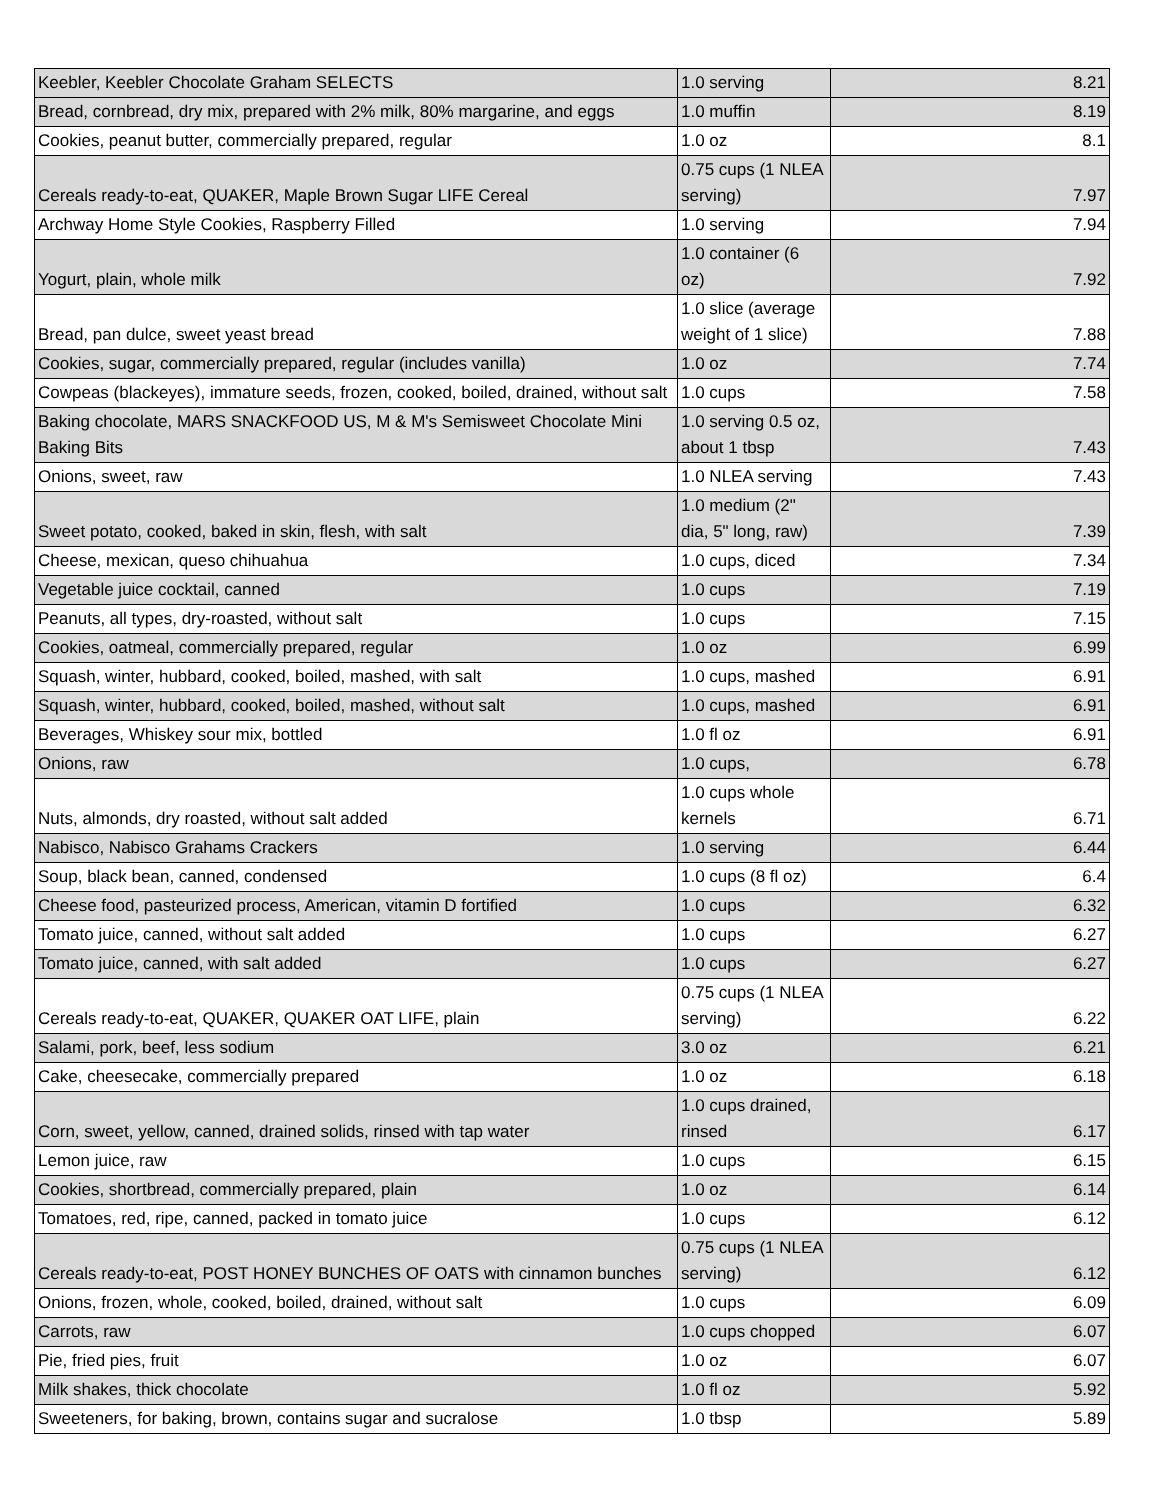| Keebler, Keebler Chocolate Graham SELECTS | 1.0 serving | 8.21 |
| Bread, cornbread, dry mix, prepared with 2% milk, 80% margarine, and eggs | 1.0 muffin | 8.19 |
| Cookies, peanut butter, commercially prepared, regular | 1.0 oz | 8.1 |
| Cereals ready-to-eat, QUAKER, Maple Brown Sugar LIFE Cereal | 0.75 cups (1 NLEA serving) | 7.97 |
| Archway Home Style Cookies, Raspberry Filled | 1.0 serving | 7.94 |
| Yogurt, plain, whole milk | 1.0 container (6 oz) | 7.92 |
| Bread, pan dulce, sweet yeast bread | 1.0 slice (average weight of 1 slice) | 7.88 |
| Cookies, sugar, commercially prepared, regular (includes vanilla) | 1.0 oz | 7.74 |
| Cowpeas (blackeyes), immature seeds, frozen, cooked, boiled, drained, without salt | 1.0 cups | 7.58 |
| Baking chocolate, MARS SNACKFOOD US, M & M's Semisweet Chocolate Mini Baking Bits | 1.0 serving 0.5 oz, about 1 tbsp | 7.43 |
| Onions, sweet, raw | 1.0 NLEA serving | 7.43 |
| Sweet potato, cooked, baked in skin, flesh, with salt | 1.0 medium (2" dia, 5" long, raw) | 7.39 |
| Cheese, mexican, queso chihuahua | 1.0 cups, diced | 7.34 |
| Vegetable juice cocktail, canned | 1.0 cups | 7.19 |
| Peanuts, all types, dry-roasted, without salt | 1.0 cups | 7.15 |
| Cookies, oatmeal, commercially prepared, regular | 1.0 oz | 6.99 |
| Squash, winter, hubbard, cooked, boiled, mashed, with salt | 1.0 cups, mashed | 6.91 |
| Squash, winter, hubbard, cooked, boiled, mashed, without salt | 1.0 cups, mashed | 6.91 |
| Beverages, Whiskey sour mix, bottled | 1.0 fl oz | 6.91 |
| Onions, raw | 1.0 cups, | 6.78 |
| Nuts, almonds, dry roasted, without salt added | 1.0 cups whole kernels | 6.71 |
| Nabisco, Nabisco Grahams Crackers | 1.0 serving | 6.44 |
| Soup, black bean, canned, condensed | 1.0 cups (8 fl oz) | 6.4 |
| Cheese food, pasteurized process, American, vitamin D fortified | 1.0 cups | 6.32 |
| Tomato juice, canned, without salt added | 1.0 cups | 6.27 |
| Tomato juice, canned, with salt added | 1.0 cups | 6.27 |
| Cereals ready-to-eat, QUAKER, QUAKER OAT LIFE, plain | 0.75 cups (1 NLEA serving) | 6.22 |
| Salami, pork, beef, less sodium | 3.0 oz | 6.21 |
| Cake, cheesecake, commercially prepared | 1.0 oz | 6.18 |
| Corn, sweet, yellow, canned, drained solids, rinsed with tap water | 1.0 cups drained, rinsed | 6.17 |
| Lemon juice, raw | 1.0 cups | 6.15 |
| Cookies, shortbread, commercially prepared, plain | 1.0 oz | 6.14 |
| Tomatoes, red, ripe, canned, packed in tomato juice | 1.0 cups | 6.12 |
| Cereals ready-to-eat, POST HONEY BUNCHES OF OATS with cinnamon bunches | 0.75 cups (1 NLEA serving) | 6.12 |
| Onions, frozen, whole, cooked, boiled, drained, without salt | 1.0 cups | 6.09 |
| Carrots, raw | 1.0 cups chopped | 6.07 |
| Pie, fried pies, fruit | 1.0 oz | 6.07 |
| Milk shakes, thick chocolate | 1.0 fl oz | 5.92 |
| Sweeteners, for baking, brown, contains sugar and sucralose | 1.0 tbsp | 5.89 |